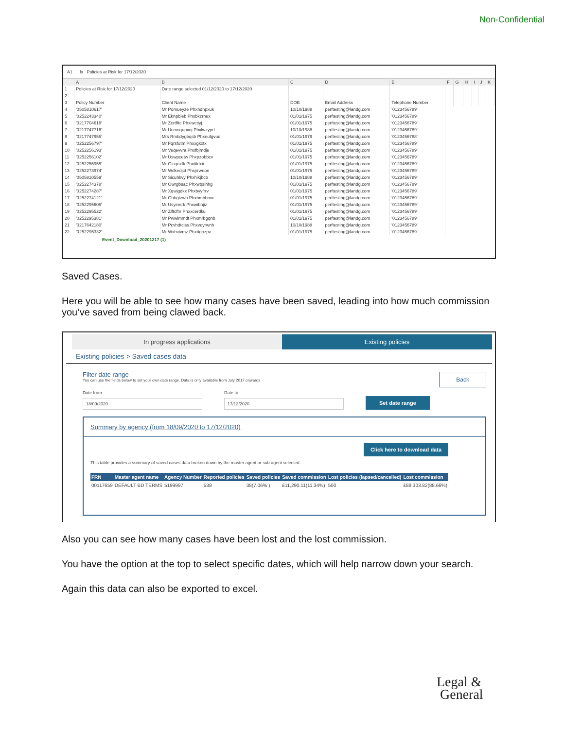Non-Confidential
A1 fx Policies at Risk for 17/12/2020
| | A | B | C | D | E | F | G | H | I | J | K |
| 1 | Policies at Risk for 17/12/2020 | Date range selected 01/12/2020 to 17/12/2020 | | | | | | | | | |
| 2 | | | | | | | | | | | |
| 3 | Policy Number | Client Name | DOB | Email Address | Telephone Number | | | | | | |
| 4 | '0505810617' | Mr Pomueyze Phxhdhpxuk | 10/10/1988 | perftesting@landg.com | '0123456789' | | | | | | |
| 5 | '0252243340' | Mr Eknpbieb Phxbkzrnex | 01/01/1975 | perftesting@landg.com | '0123456789' | | | | | | |
| 6 | '0217704618' | Mr Zertfftc Phxiwctiyj | 01/01/1975 | perftesting@landg.com | '0123456789' | | | | | | |
| 7 | '0217747716' | Mr Ucmoqupxnj Phxlwzyprf | 10/10/1988 | perftesting@landg.com | '0123456789' | | | | | | |
| 8 | '0217747955' | Mrs Rmbdygbqsb Phxeufgvuc | 01/01/1979 | perftesting@landg.com | '0123456788' | | | | | | |
| 9 | '0252256797' | Mr Fqrsfutm Phxxgkxtx | 01/01/1975 | perftesting@landg.com | '0123456789' | | | | | | |
| 10 | '0252256193' | Mr Veqevvra Phxfbjmdje | 01/01/1975 | perftesting@landg.com | '0123456789' | | | | | | |
| 11 | '0252256102' | Mr Uswpcetw Phxpzobbcv | 01/01/1975 | perftesting@landg.com | '0123456789' | | | | | | |
| 12 | '0252255955' | Mr Gicqoxfk Phxttkfxii | 01/01/1975 | perftesting@landg.com | '0123456789' | | | | | | |
| 13 | '0252273974' | Mr Wdkedjct Phxjrrweon | 01/01/1975 | perftesting@landg.com | '0123456789' | | | | | | |
| 14 | '0505810559' | Mr Sicuhkvy Phxhikjbcb | 10/10/1988 | perftesting@landg.com | '0123456789' | | | | | | |
| 15 | '0252274378' | Mr Owrgbsac Phxwbsinhg | 01/01/1975 | perftesting@landg.com | '0123456789' | | | | | | |
| 16 | '0252274287' | Mr Xqwjgdkx Phxbyyfrrv | 01/01/1975 | perftesting@landg.com | '0123456789' | | | | | | |
| 17 | '0252274121' | Mr Ghhgtzwb Phxhmbbnvc | 01/01/1975 | perftesting@landg.com | '0123456789' | | | | | | |
| 18 | '0252295605' | Mr Usyinnrk Phxwibnjiz | 01/01/1975 | perftesting@landg.com | '0123456789' | | | | | | |
| 19 | '0252295522' | Mr Zlftcfhr Phxxcerdku | 01/01/1975 | perftesting@landg.com | '0123456789' | | | | | | |
| 20 | '0252295381' | Mr Pwwimmdt Phxmrbgqnb | 01/01/1975 | perftesting@landg.com | '0123456789' | | | | | | |
| 21 | '0217642180' | Mr Pcvhdtciss Phxveyrwnh | 10/10/1988 | perftesting@landg.com | '0123456789' | | | | | | |
| 22 | '0252295332' | Mr Wxbvivmz Phxttgozpv | 01/01/1975 | perftesting@landg.com | '0123456789' | | | | | | |
Event_Download_20201217 (1)
Saved Cases.
Here you will be able to see how many cases have been saved, leading into how much commission you’ve saved from being clawed back.
In progress applications Existing policies
Existing policies > Saved cases data
Filter date range
You can use the fields below to set your own date range. Data is only available from July 2017 onwards.
Back
Date from
18/09/2020
Date to
17/12/2020
Set date range
Summary by agency (from 18/09/2020 to 17/12/2020)
Click here to download data
This table provides a summary of saved cases data broken down by the master agent or sub agent selected.
| FRN | Master agent name | Agency Number | Reported policies | Saved policies | Saved commission | Lost policies (lapsed/cancelled) | Lost commission |
| --- | --- | --- | --- | --- | --- | --- | --- |
| 00117659 | DEFAULT BD TERMS | 5199997 | 538 | 38(7.06% ) | £11,290.11(11.34%) | 500 | £88,303.82(88.66%) |
Also you can see how many cases have been lost and the lost commission.
You have the option at the top to select specific dates, which will help narrow down your search.
Again this data can also be exported to excel.
Legal &
General